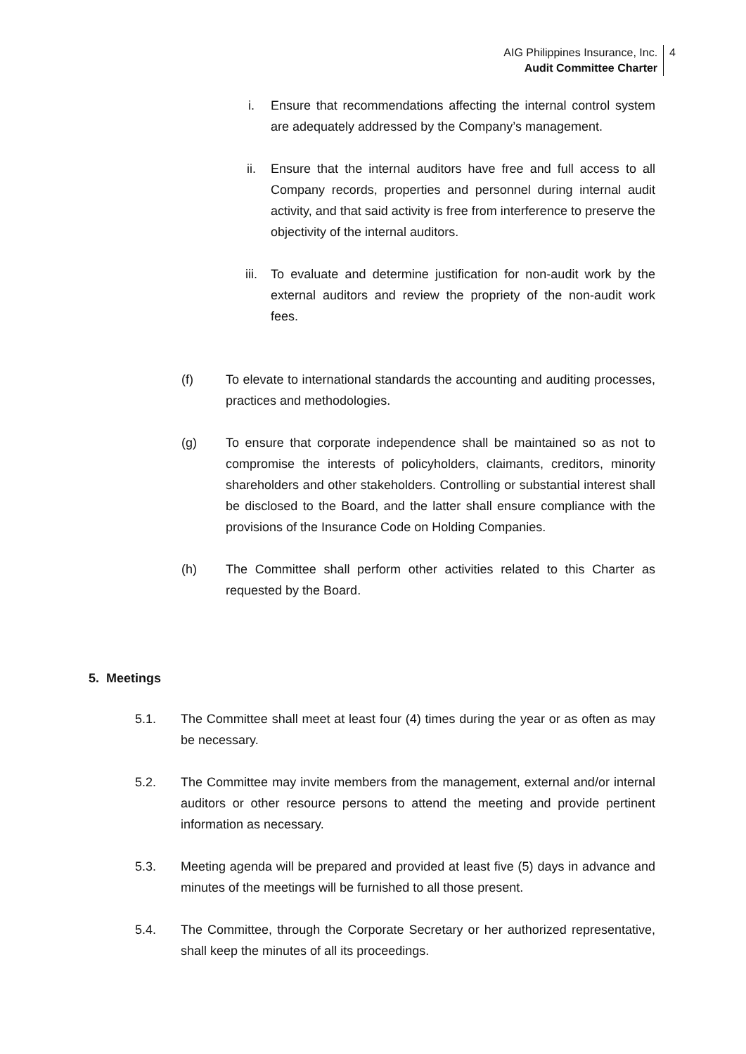AIG Philippines Insurance, Inc.
Audit Committee Charter
4
i. Ensure that recommendations affecting the internal control system are adequately addressed by the Company’s management.
ii. Ensure that the internal auditors have free and full access to all Company records, properties and personnel during internal audit activity, and that said activity is free from interference to preserve the objectivity of the internal auditors.
iii. To evaluate and determine justification for non-audit work by the external auditors and review the propriety of the non-audit work fees.
(f) To elevate to international standards the accounting and auditing processes, practices and methodologies.
(g) To ensure that corporate independence shall be maintained so as not to compromise the interests of policyholders, claimants, creditors, minority shareholders and other stakeholders. Controlling or substantial interest shall be disclosed to the Board, and the latter shall ensure compliance with the provisions of the Insurance Code on Holding Companies.
(h) The Committee shall perform other activities related to this Charter as requested by the Board.
5. Meetings
5.1. The Committee shall meet at least four (4) times during the year or as often as may be necessary.
5.2. The Committee may invite members from the management, external and/or internal auditors or other resource persons to attend the meeting and provide pertinent information as necessary.
5.3. Meeting agenda will be prepared and provided at least five (5) days in advance and minutes of the meetings will be furnished to all those present.
5.4. The Committee, through the Corporate Secretary or her authorized representative, shall keep the minutes of all its proceedings.